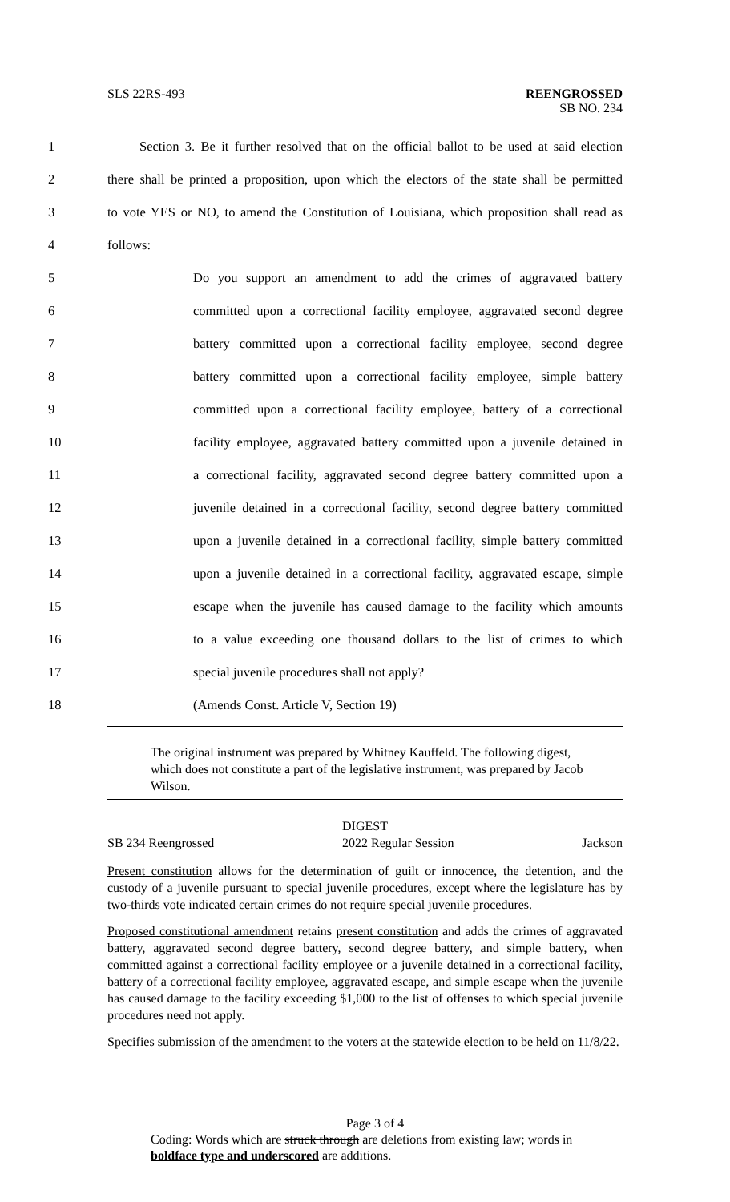SLS 22RS-493 REENGROSSED
SB NO. 234
1 Section 3. Be it further resolved that on the official ballot to be used at said election
2 there shall be printed a proposition, upon which the electors of the state shall be permitted
3 to vote YES or NO, to amend the Constitution of Louisiana, which proposition shall read as
4 follows:
5 Do you support an amendment to add the crimes of aggravated battery
6 committed upon a correctional facility employee, aggravated second degree
7 battery committed upon a correctional facility employee, second degree
8 battery committed upon a correctional facility employee, simple battery
9 committed upon a correctional facility employee, battery of a correctional
10 facility employee, aggravated battery committed upon a juvenile detained in
11 a correctional facility, aggravated second degree battery committed upon a
12 juvenile detained in a correctional facility, second degree battery committed
13 upon a juvenile detained in a correctional facility, simple battery committed
14 upon a juvenile detained in a correctional facility, aggravated escape, simple
15 escape when the juvenile has caused damage to the facility which amounts
16 to a value exceeding one thousand dollars to the list of crimes to which
17 special juvenile procedures shall not apply?
18 (Amends Const. Article V, Section 19)
The original instrument was prepared by Whitney Kauffeld. The following digest, which does not constitute a part of the legislative instrument, was prepared by Jacob Wilson.
DIGEST
SB 234 Reengrossed 2022 Regular Session Jackson
Present constitution allows for the determination of guilt or innocence, the detention, and the custody of a juvenile pursuant to special juvenile procedures, except where the legislature has by two-thirds vote indicated certain crimes do not require special juvenile procedures.
Proposed constitutional amendment retains present constitution and adds the crimes of aggravated battery, aggravated second degree battery, second degree battery, and simple battery, when committed against a correctional facility employee or a juvenile detained in a correctional facility, battery of a correctional facility employee, aggravated escape, and simple escape when the juvenile has caused damage to the facility exceeding $1,000 to the list of offenses to which special juvenile procedures need not apply.
Specifies submission of the amendment to the voters at the statewide election to be held on 11/8/22.
Page 3 of 4
Coding: Words which are struck through are deletions from existing law; words in boldface type and underscored are additions.